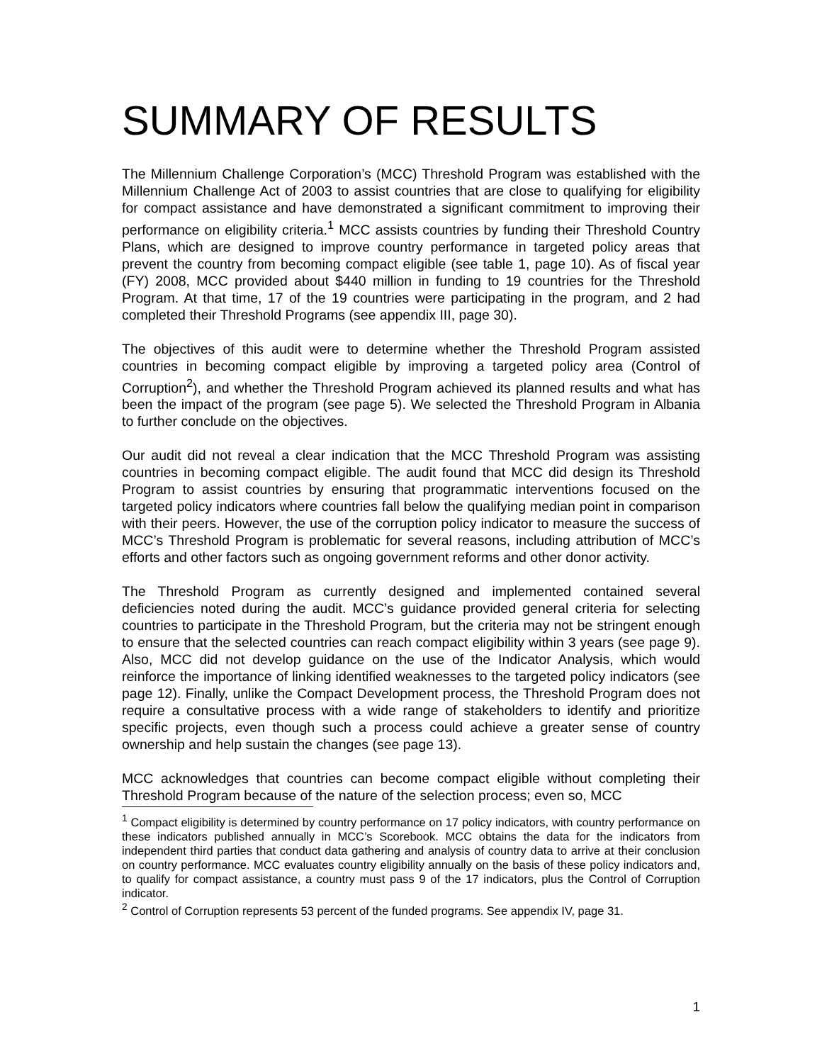SUMMARY OF RESULTS
The Millennium Challenge Corporation’s (MCC) Threshold Program was established with the Millennium Challenge Act of 2003 to assist countries that are close to qualifying for eligibility for compact assistance and have demonstrated a significant commitment to improving their performance on eligibility criteria.<sup>1</sup> MCC assists countries by funding their Threshold Country Plans, which are designed to improve country performance in targeted policy areas that prevent the country from becoming compact eligible (see table 1, page 10). As of fiscal year (FY) 2008, MCC provided about $440 million in funding to 19 countries for the Threshold Program. At that time, 17 of the 19 countries were participating in the program, and 2 had completed their Threshold Programs (see appendix III, page 30).
The objectives of this audit were to determine whether the Threshold Program assisted countries in becoming compact eligible by improving a targeted policy area (Control of Corruption<sup>2</sup>), and whether the Threshold Program achieved its planned results and what has been the impact of the program (see page 5). We selected the Threshold Program in Albania to further conclude on the objectives.
Our audit did not reveal a clear indication that the MCC Threshold Program was assisting countries in becoming compact eligible. The audit found that MCC did design its Threshold Program to assist countries by ensuring that programmatic interventions focused on the targeted policy indicators where countries fall below the qualifying median point in comparison with their peers. However, the use of the corruption policy indicator to measure the success of MCC’s Threshold Program is problematic for several reasons, including attribution of MCC’s efforts and other factors such as ongoing government reforms and other donor activity.
The Threshold Program as currently designed and implemented contained several deficiencies noted during the audit. MCC’s guidance provided general criteria for selecting countries to participate in the Threshold Program, but the criteria may not be stringent enough to ensure that the selected countries can reach compact eligibility within 3 years (see page 9). Also, MCC did not develop guidance on the use of the Indicator Analysis, which would reinforce the importance of linking identified weaknesses to the targeted policy indicators (see page 12). Finally, unlike the Compact Development process, the Threshold Program does not require a consultative process with a wide range of stakeholders to identify and prioritize specific projects, even though such a process could achieve a greater sense of country ownership and help sustain the changes (see page 13).
MCC acknowledges that countries can become compact eligible without completing their Threshold Program because of the nature of the selection process; even so, MCC
<sup>1</sup> Compact eligibility is determined by country performance on 17 policy indicators, with country performance on these indicators published annually in MCC’s Scorebook. MCC obtains the data for the indicators from independent third parties that conduct data gathering and analysis of country data to arrive at their conclusion on country performance. MCC evaluates country eligibility annually on the basis of these policy indicators and, to qualify for compact assistance, a country must pass 9 of the 17 indicators, plus the Control of Corruption indicator.
<sup>2</sup> Control of Corruption represents 53 percent of the funded programs. See appendix IV, page 31.
1